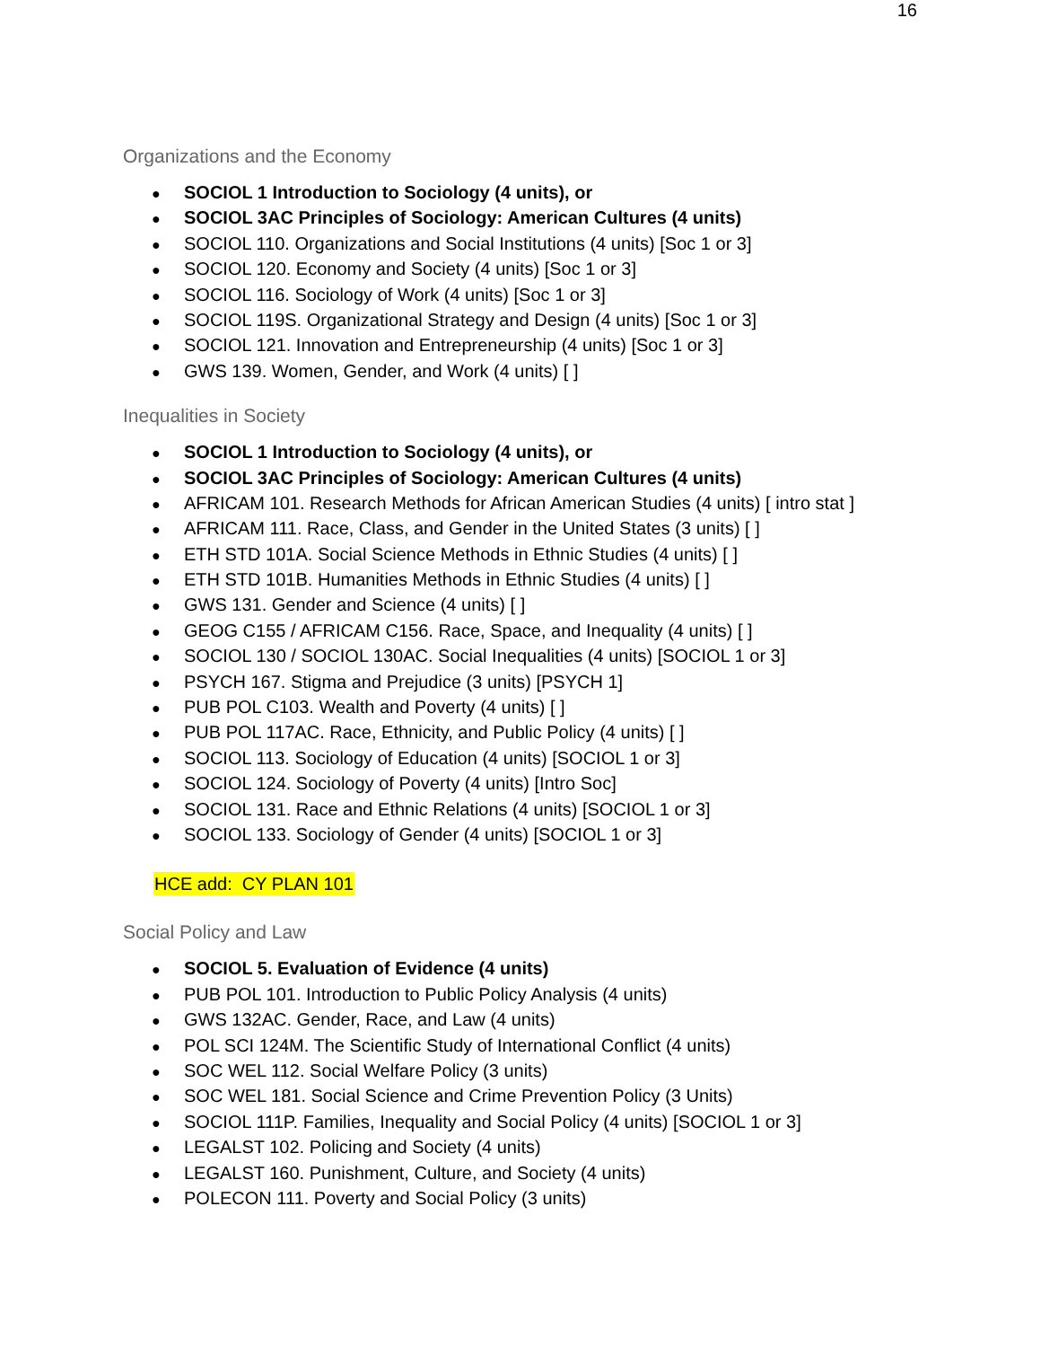16
Organizations and the Economy
SOCIOL 1 Introduction to Sociology (4 units), or
SOCIOL 3AC Principles of Sociology: American Cultures (4 units)
SOCIOL 110. Organizations and Social Institutions (4 units) [Soc 1 or 3]
SOCIOL 120. Economy and Society (4 units) [Soc 1 or 3]
SOCIOL 116. Sociology of Work (4 units) [Soc 1 or 3]
SOCIOL 119S. Organizational Strategy and Design (4 units) [Soc 1 or 3]
SOCIOL 121. Innovation and Entrepreneurship (4 units) [Soc 1 or 3]
GWS 139. Women, Gender, and Work (4 units) [ ]
Inequalities in Society
SOCIOL 1 Introduction to Sociology (4 units), or
SOCIOL 3AC Principles of Sociology: American Cultures (4 units)
AFRICAM 101. Research Methods for African American Studies (4 units) [ intro stat ]
AFRICAM 111. Race, Class, and Gender in the United States (3 units) [ ]
ETH STD 101A. Social Science Methods in Ethnic Studies (4 units) [ ]
ETH STD 101B. Humanities Methods in Ethnic Studies (4 units) [ ]
GWS 131. Gender and Science (4 units) [ ]
GEOG C155 / AFRICAM C156. Race, Space, and Inequality (4 units) [ ]
SOCIOL 130 / SOCIOL 130AC. Social Inequalities (4 units) [SOCIOL 1 or 3]
PSYCH 167. Stigma and Prejudice (3 units) [PSYCH 1]
PUB POL C103. Wealth and Poverty (4 units) [ ]
PUB POL 117AC. Race, Ethnicity, and Public Policy (4 units) [ ]
SOCIOL 113. Sociology of Education (4 units) [SOCIOL 1 or 3]
SOCIOL 124. Sociology of Poverty (4 units) [Intro Soc]
SOCIOL 131. Race and Ethnic Relations (4 units) [SOCIOL 1 or 3]
SOCIOL 133. Sociology of Gender (4 units) [SOCIOL 1 or 3]
HCE add: CY PLAN 101
Social Policy and Law
SOCIOL 5. Evaluation of Evidence (4 units)
PUB POL 101. Introduction to Public Policy Analysis (4 units)
GWS 132AC. Gender, Race, and Law (4 units)
POL SCI 124M. The Scientific Study of International Conflict (4 units)
SOC WEL 112. Social Welfare Policy (3 units)
SOC WEL 181. Social Science and Crime Prevention Policy (3 Units)
SOCIOL 111P. Families, Inequality and Social Policy (4 units) [SOCIOL 1 or 3]
LEGALST 102. Policing and Society (4 units)
LEGALST 160. Punishment, Culture, and Society (4 units)
POLECON 111. Poverty and Social Policy (3 units)